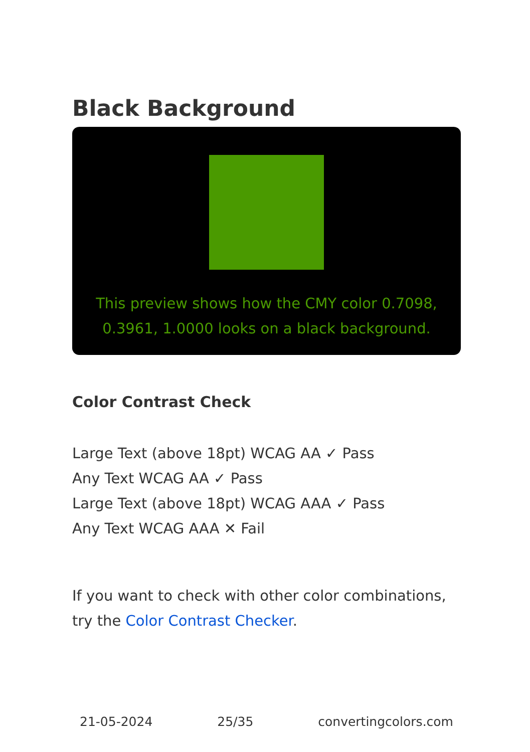Black Background
This preview shows how the CMY color 0.7098, 0.3961, 1.0000 looks on a black background.
Color Contrast Check
Large Text (above 18pt) WCAG AA ✓ Pass
Any Text WCAG AA ✓ Pass
Large Text (above 18pt) WCAG AAA ✓ Pass
Any Text WCAG AAA ✕ Fail
If you want to check with other color combinations, try the Color Contrast Checker.
21-05-2024 25/35 convertingcolors.com